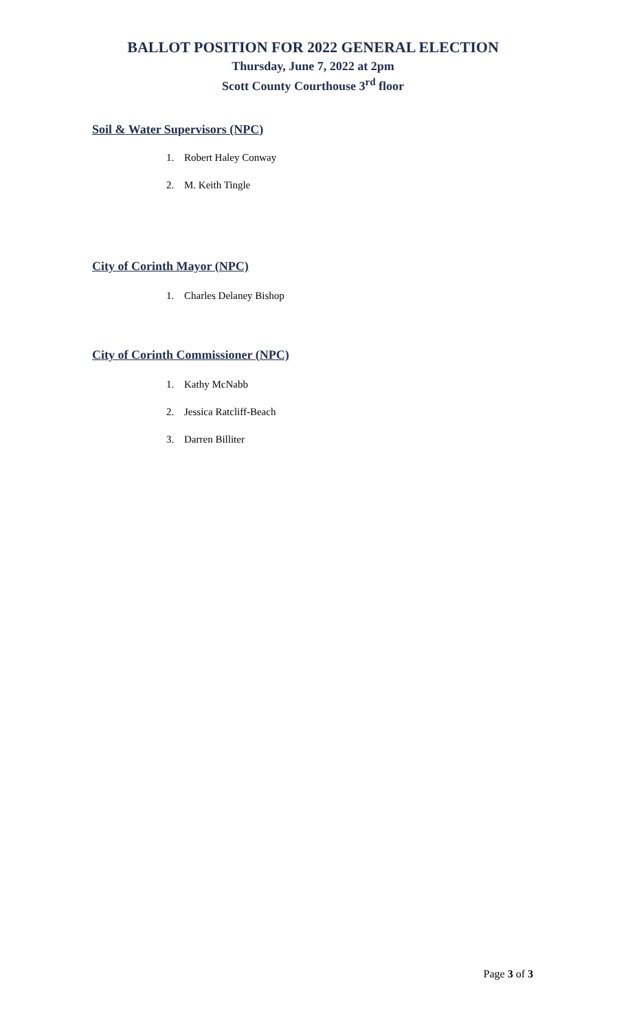BALLOT POSITION FOR 2022 GENERAL ELECTION
Thursday, June 7, 2022 at 2pm
Scott County Courthouse 3<sup>rd</sup> floor
Soil & Water Supervisors (NPC)
1. Robert Haley Conway
2. M. Keith Tingle
City of Corinth Mayor (NPC)
1. Charles Delaney Bishop
City of Corinth Commissioner (NPC)
1. Kathy McNabb
2. Jessica Ratcliff-Beach
3. Darren Billiter
Page 3 of 3